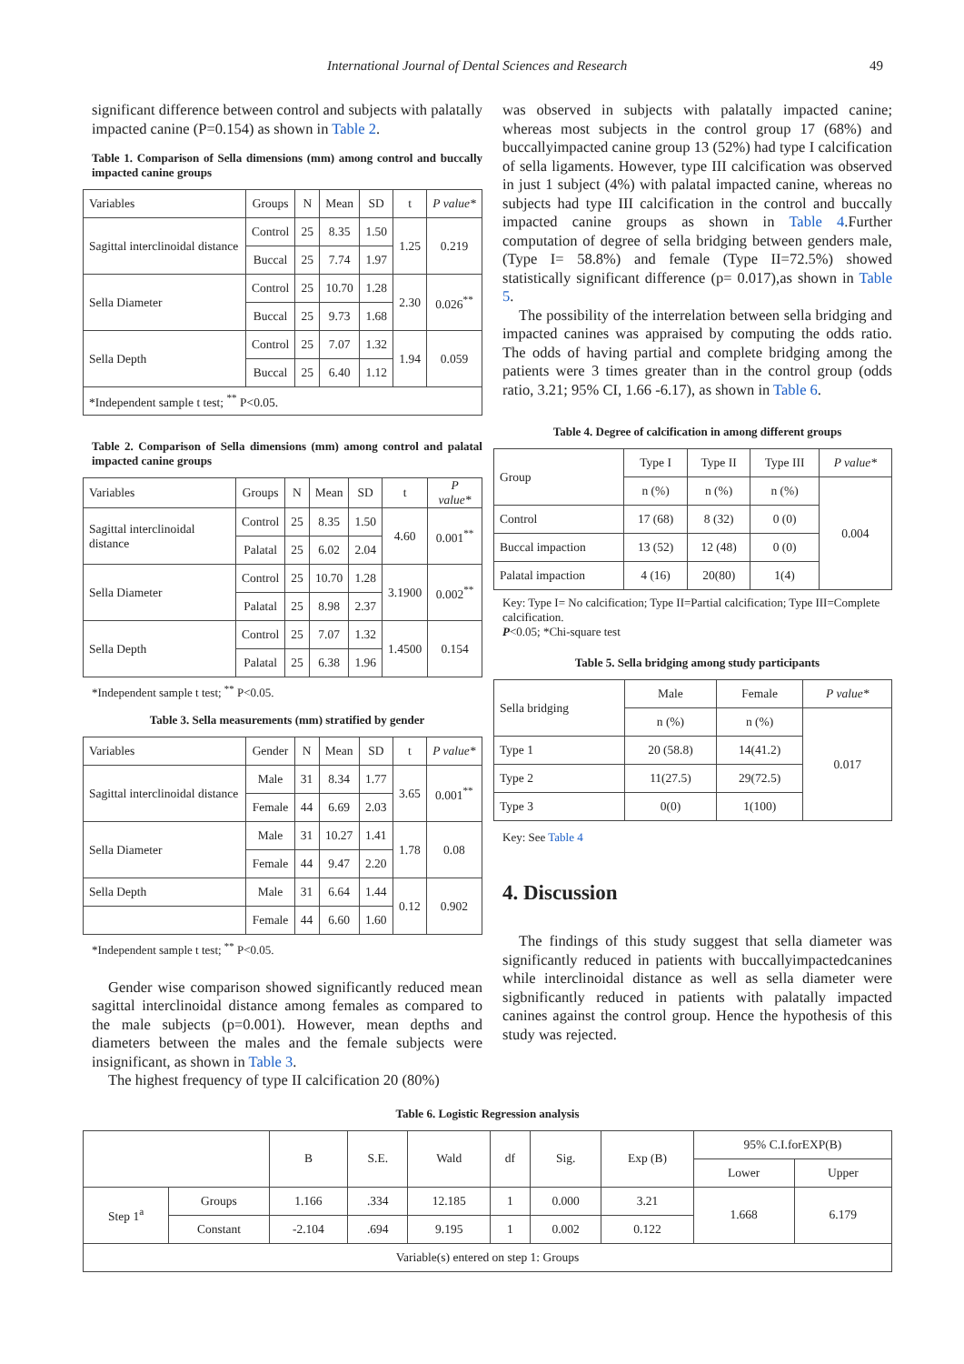International Journal of Dental Sciences and Research 49
significant difference between control and subjects with palatally impacted canine (P=0.154) as shown in Table 2.
Table 1. Comparison of Sella dimensions (mm) among control and buccally impacted canine groups
| Variables | Groups | N | Mean | SD | t | P value* |
| Sagittal interclinoidal distance | Control | 25 | 8.35 | 1.50 | 1.25 | 0.219 |
| | Buccal | 25 | 7.74 | 1.97 | | |
| Sella Diameter | Control | 25 | 10.70 | 1.28 | 2.30 | 0.026<sup>**</sup> |
| | Buccal | 25 | 9.73 | 1.68 | | |
| Sella Depth | Control | 25 | 7.07 | 1.32 | 1.94 | 0.059 |
| | Buccal | 25 | 6.40 | 1.12 | | |
| *Independent sample t test; <sup>**</sup> P<0.05. | | | | | | |
Table 2. Comparison of Sella dimensions (mm) among control and palatal impacted canine groups
| Variables | Groups | N | Mean | SD | t | P value* |
| Sagittal interclinoidal distance | Control | 25 | 8.35 | 1.50 | 4.60 | 0.001<sup>**</sup> |
| | Palatal | 25 | 6.02 | 2.04 | | |
| Sella Diameter | Control | 25 | 10.70 | 1.28 | 3.1900 | 0.002<sup>**</sup> |
| | Palatal | 25 | 8.98 | 2.37 | | |
| Sella Depth | Control | 25 | 7.07 | 1.32 | 1.4500 | 0.154 |
| | Palatal | 25 | 6.38 | 1.96 | | |
*Independent sample t test; <sup>**</sup> P<0.05.
Table 3. Sella measurements (mm) stratified by gender
| Variables | Gender | N | Mean | SD | t | P value* |
| Sagittal interclinoidal distance | Male | 31 | 8.34 | 1.77 | 3.65 | 0.001<sup>**</sup> |
| | Female | 44 | 6.69 | 2.03 | | |
| Sella Diameter | Male | 31 | 10.27 | 1.41 | 1.78 | 0.08 |
| | Female | 44 | 9.47 | 2.20 | | |
| Sella Depth | Male | 31 | 6.64 | 1.44 | 0.12 | 0.902 |
| | Female | 44 | 6.60 | 1.60 | | |
*Independent sample t test; <sup>**</sup> P<0.05.
Gender wise comparison showed significantly reduced mean sagittal interclinoidal distance among females as compared to the male subjects (p=0.001). However, mean depths and diameters between the males and the female subjects were insignificant, as shown in Table 3.
The highest frequency of type II calcification 20 (80%)
was observed in subjects with palatally impacted canine; whereas most subjects in the control group 17 (68%) and buccallyimpacted canine group 13 (52%) had type I calcification of sella ligaments. However, type III calcification was observed in just 1 subject (4%) with palatal impacted canine, whereas no subjects had type III calcification in the control and buccally impacted canine groups as shown in Table 4.Further computation of degree of sella bridging between genders male, (Type I= 58.8%) and female (Type II=72.5%) showed statistically significant difference (p= 0.017),as shown in Table 5.
The possibility of the interrelation between sella bridging and impacted canines was appraised by computing the odds ratio. The odds of having partial and complete bridging among the patients were 3 times greater than in the control group (odds ratio, 3.21; 95% CI, 1.66 -6.17), as shown in Table 6.
Table 4. Degree of calcification in among different groups
| Group | Type I | Type II | Type III | P value* |
| | n (%) | n (%) | n (%) | 0.004 |
| Control | 17 (68) | 8 (32) | 0 (0) | |
| Buccal impaction | 13 (52) | 12 (48) | 0 (0) | |
| Palatal impaction | 4 (16) | 20(80) | 1(4) | |
Key: Type I= No calcification; Type II=Partial calcification; Type III=Complete calcification.
P<0.05; *Chi-square test
Table 5. Sella bridging among study participants
| Sella bridging | Male | Female | P value* |
| | n (%) | n (%) | 0.017 |
| Type 1 | 20 (58.8) | 14(41.2) | |
| Type 2 | 11(27.5) | 29(72.5) | |
| Type 3 | 0(0) | 1(100) | |
Key: See Table 4
4. Discussion
The findings of this study suggest that sella diameter was significantly reduced in patients with buccallyimpactedcanines while interclinoidal distance as well as sella diameter were sigbnificantly reduced in patients with palatally impacted canines against the control group. Hence the hypothesis of this study was rejected.
Table 6. Logistic Regression analysis
| | | B | S.E. | Wald | df | Sig. | Exp (B) | 95% C.I.forEXP(B) | |
| | | | | | | | | Lower | Upper |
| Step 1<sup>a</sup> | Groups | 1.166 | .334 | 12.185 | 1 | 0.000 | 3.21 | 1.668 | 6.179 |
| | Constant | -2.104 | .694 | 9.195 | 1 | 0.002 | 0.122 | | |
| Variable(s) entered on step 1: Groups | | | | | | | | | |